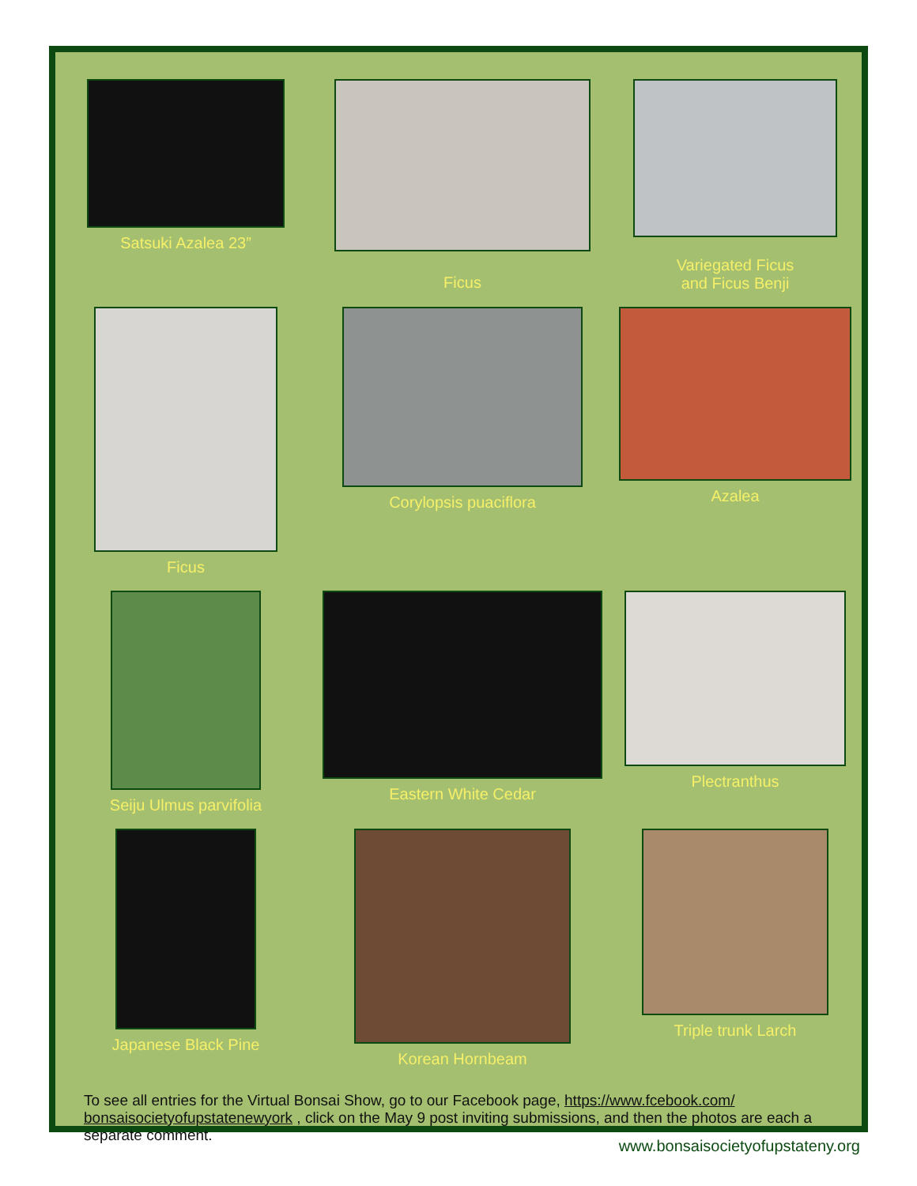Satsuki Azalea 23”
Ficus
Variegated Ficus
and Ficus Benji
Ficus
Corylopsis puaciflora
Azalea
Seiju Ulmus parvifolia
Eastern White Cedar
Plectranthus
Japanese Black Pine
Korean Hornbeam
Triple trunk Larch
To see all entries for the Virtual Bonsai Show, go to our Facebook page, https://www.fcebook.com/ bonsaisocietyofupstatenewyork , click on the May 9 post inviting submissions, and then the photos are each a separate comment.
www.bonsaisocietyofupstateny.org